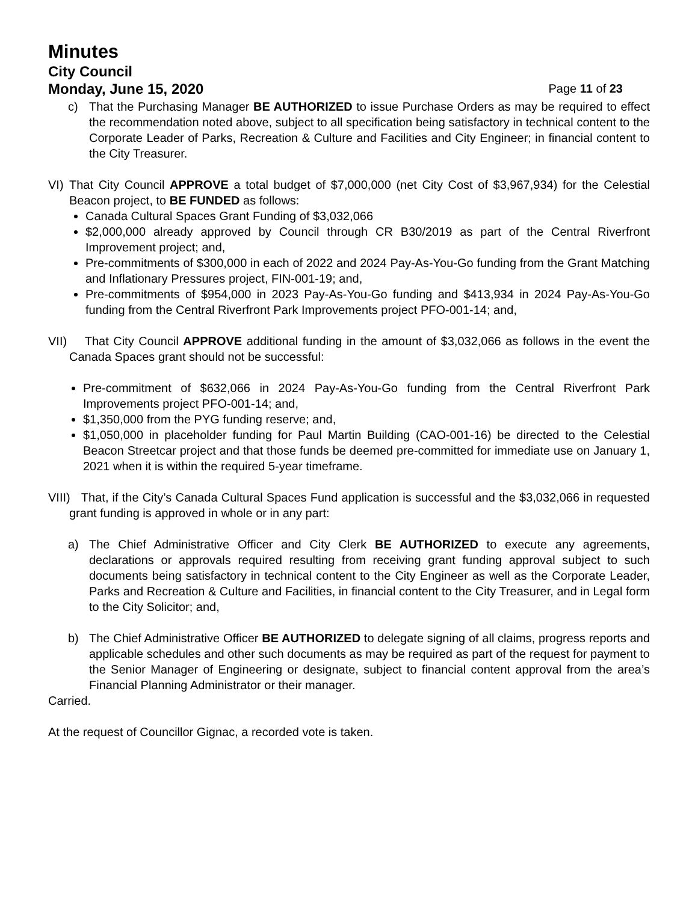Minutes
City Council
Monday, June 15, 2020 Page 11 of 23
c) That the Purchasing Manager BE AUTHORIZED to issue Purchase Orders as may be required to effect the recommendation noted above, subject to all specification being satisfactory in technical content to the Corporate Leader of Parks, Recreation & Culture and Facilities and City Engineer; in financial content to the City Treasurer.
VI)
That City Council APPROVE a total budget of $7,000,000 (net City Cost of $3,967,934) for the Celestial Beacon project, to BE FUNDED as follows:
Canada Cultural Spaces Grant Funding of $3,032,066
$2,000,000 already approved by Council through CR B30/2019 as part of the Central Riverfront Improvement project; and,
Pre-commitments of $300,000 in each of 2022 and 2024 Pay-As-You-Go funding from the Grant Matching and Inflationary Pressures project, FIN-001-19; and,
Pre-commitments of $954,000 in 2023 Pay-As-You-Go funding and $413,934 in 2024 Pay-As-You-Go funding from the Central Riverfront Park Improvements project PFO-001-14; and,
VII) That City Council APPROVE additional funding in the amount of $3,032,066 as follows in the event the Canada Spaces grant should not be successful:
Pre-commitment of $632,066 in 2024 Pay-As-You-Go funding from the Central Riverfront Park Improvements project PFO-001-14; and,
$1,350,000 from the PYG funding reserve; and,
$1,050,000 in placeholder funding for Paul Martin Building (CAO-001-16) be directed to the Celestial Beacon Streetcar project and that those funds be deemed pre-committed for immediate use on January 1, 2021 when it is within the required 5-year timeframe.
VIII) That, if the City’s Canada Cultural Spaces Fund application is successful and the $3,032,066 in requested grant funding is approved in whole or in any part:
a) The Chief Administrative Officer and City Clerk BE AUTHORIZED to execute any agreements, declarations or approvals required resulting from receiving grant funding approval subject to such documents being satisfactory in technical content to the City Engineer as well as the Corporate Leader, Parks and Recreation & Culture and Facilities, in financial content to the City Treasurer, and in Legal form to the City Solicitor; and,
b) The Chief Administrative Officer BE AUTHORIZED to delegate signing of all claims, progress reports and applicable schedules and other such documents as may be required as part of the request for payment to the Senior Manager of Engineering or designate, subject to financial content approval from the area’s Financial Planning Administrator or their manager.
Carried.
At the request of Councillor Gignac, a recorded vote is taken.